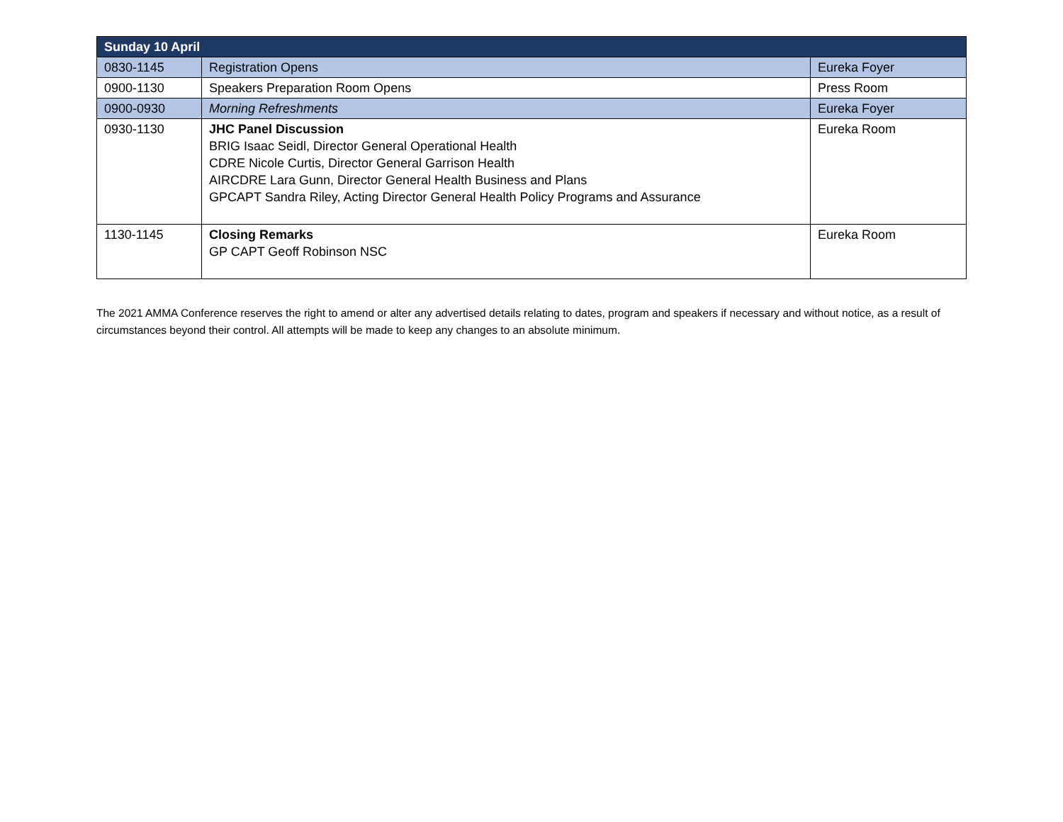| Sunday 10 April | | |
| --- | --- | --- |
| 0830-1145 | Registration Opens | Eureka Foyer |
| 0900-1130 | Speakers Preparation Room Opens | Press Room |
| 0900-0930 | Morning Refreshments | Eureka Foyer |
| 0930-1130 | JHC Panel Discussion BRIG Isaac Seidl, Director General Operational Health CDRE Nicole Curtis, Director General Garrison Health AIRCDRE Lara Gunn, Director General Health Business and Plans GPCAPT Sandra Riley, Acting Director General Health Policy Programs and Assurance | Eureka Room |
| 1130-1145 | Closing Remarks GP CAPT Geoff Robinson NSC | Eureka Room |
The 2021 AMMA Conference reserves the right to amend or alter any advertised details relating to dates, program and speakers if necessary and without notice, as a result of circumstances beyond their control. All attempts will be made to keep any changes to an absolute minimum.